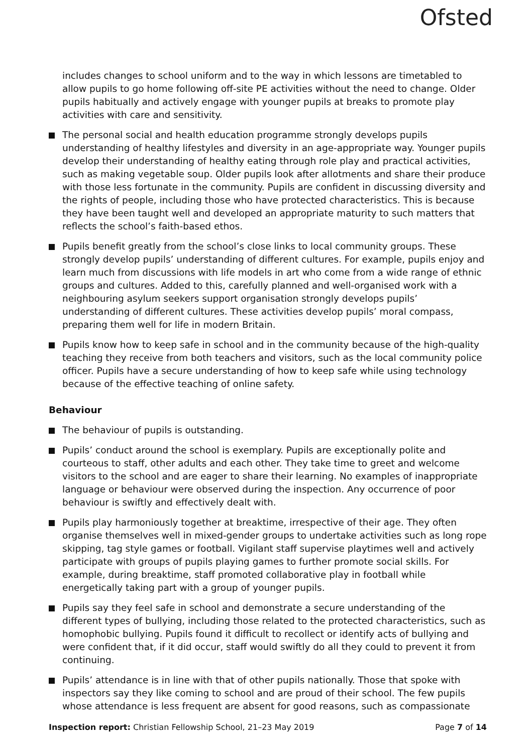Ofsted
includes changes to school uniform and to the way in which lessons are timetabled to allow pupils to go home following off-site PE activities without the need to change. Older pupils habitually and actively engage with younger pupils at breaks to promote play activities with care and sensitivity.
The personal social and health education programme strongly develops pupils understanding of healthy lifestyles and diversity in an age-appropriate way. Younger pupils develop their understanding of healthy eating through role play and practical activities, such as making vegetable soup. Older pupils look after allotments and share their produce with those less fortunate in the community. Pupils are confident in discussing diversity and the rights of people, including those who have protected characteristics. This is because they have been taught well and developed an appropriate maturity to such matters that reflects the school’s faith-based ethos.
Pupils benefit greatly from the school’s close links to local community groups. These strongly develop pupils’ understanding of different cultures. For example, pupils enjoy and learn much from discussions with life models in art who come from a wide range of ethnic groups and cultures. Added to this, carefully planned and well-organised work with a neighbouring asylum seekers support organisation strongly develops pupils’ understanding of different cultures. These activities develop pupils’ moral compass, preparing them well for life in modern Britain.
Pupils know how to keep safe in school and in the community because of the high-quality teaching they receive from both teachers and visitors, such as the local community police officer. Pupils have a secure understanding of how to keep safe while using technology because of the effective teaching of online safety.
Behaviour
The behaviour of pupils is outstanding.
Pupils’ conduct around the school is exemplary. Pupils are exceptionally polite and courteous to staff, other adults and each other. They take time to greet and welcome visitors to the school and are eager to share their learning. No examples of inappropriate language or behaviour were observed during the inspection. Any occurrence of poor behaviour is swiftly and effectively dealt with.
Pupils play harmoniously together at breaktime, irrespective of their age. They often organise themselves well in mixed-gender groups to undertake activities such as long rope skipping, tag style games or football. Vigilant staff supervise playtimes well and actively participate with groups of pupils playing games to further promote social skills. For example, during breaktime, staff promoted collaborative play in football while energetically taking part with a group of younger pupils.
Pupils say they feel safe in school and demonstrate a secure understanding of the different types of bullying, including those related to the protected characteristics, such as homophobic bullying. Pupils found it difficult to recollect or identify acts of bullying and were confident that, if it did occur, staff would swiftly do all they could to prevent it from continuing.
Pupils’ attendance is in line with that of other pupils nationally. Those that spoke with inspectors say they like coming to school and are proud of their school. The few pupils whose attendance is less frequent are absent for good reasons, such as compassionate
Inspection report: Christian Fellowship School, 21–23 May 2019 Page 7 of 14